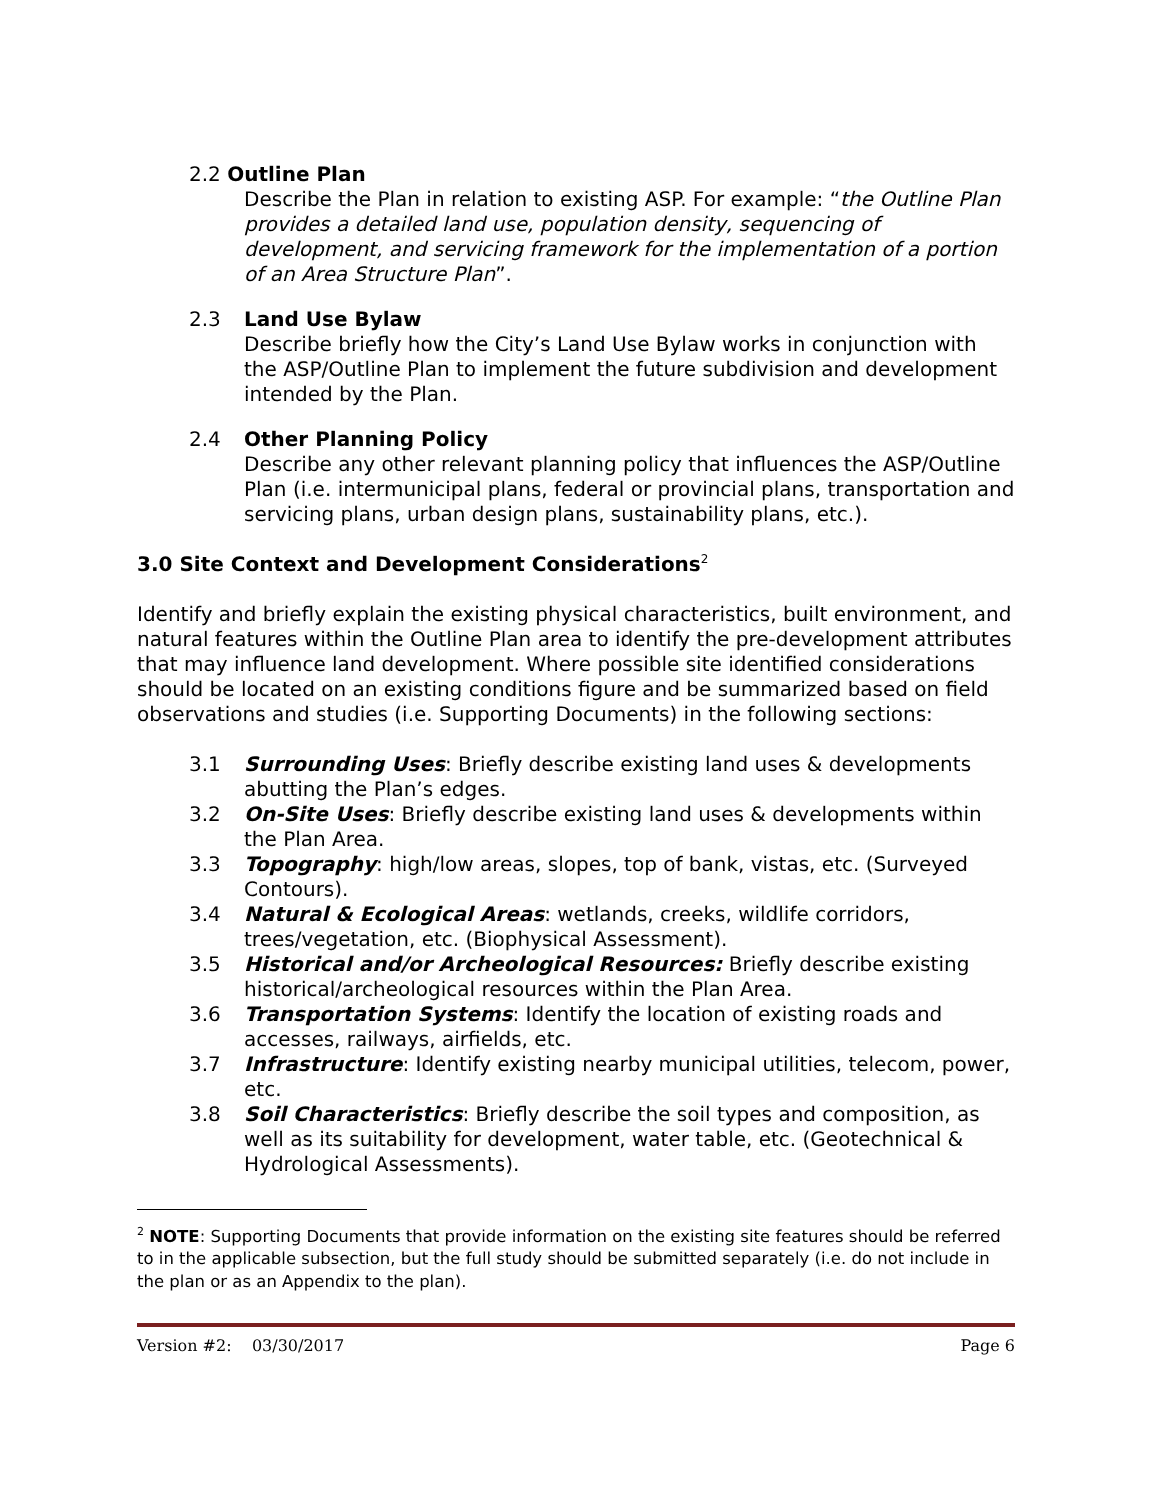2.2 Outline Plan
Describe the Plan in relation to existing ASP. For example: “the Outline Plan provides a detailed land use, population density, sequencing of development, and servicing framework for the implementation of a portion of an Area Structure Plan”.
2.3 Land Use Bylaw
Describe briefly how the City’s Land Use Bylaw works in conjunction with the ASP/Outline Plan to implement the future subdivision and development intended by the Plan.
2.4 Other Planning Policy
Describe any other relevant planning policy that influences the ASP/Outline Plan (i.e. intermunicipal plans, federal or provincial plans, transportation and servicing plans, urban design plans, sustainability plans, etc.).
3.0 Site Context and Development Considerations<sup>2</sup>
Identify and briefly explain the existing physical characteristics, built environment, and natural features within the Outline Plan area to identify the pre-development attributes that may influence land development. Where possible site identified considerations should be located on an existing conditions figure and be summarized based on field observations and studies (i.e. Supporting Documents) in the following sections:
3.1 Surrounding Uses: Briefly describe existing land uses & developments abutting the Plan’s edges.
3.2 On-Site Uses: Briefly describe existing land uses & developments within the Plan Area.
3.3 Topography: high/low areas, slopes, top of bank, vistas, etc. (Surveyed Contours).
3.4 Natural & Ecological Areas: wetlands, creeks, wildlife corridors, trees/vegetation, etc. (Biophysical Assessment).
3.5 Historical and/or Archeological Resources: Briefly describe existing historical/archeological resources within the Plan Area.
3.6 Transportation Systems: Identify the location of existing roads and accesses, railways, airfields, etc.
3.7 Infrastructure: Identify existing nearby municipal utilities, telecom, power, etc.
3.8 Soil Characteristics: Briefly describe the soil types and composition, as well as its suitability for development, water table, etc. (Geotechnical & Hydrological Assessments).
<sup>2</sup> NOTE: Supporting Documents that provide information on the existing site features should be referred to in the applicable subsection, but the full study should be submitted separately (i.e. do not include in the plan or as an Appendix to the plan).
Version #2: 03/30/2017 Page 6